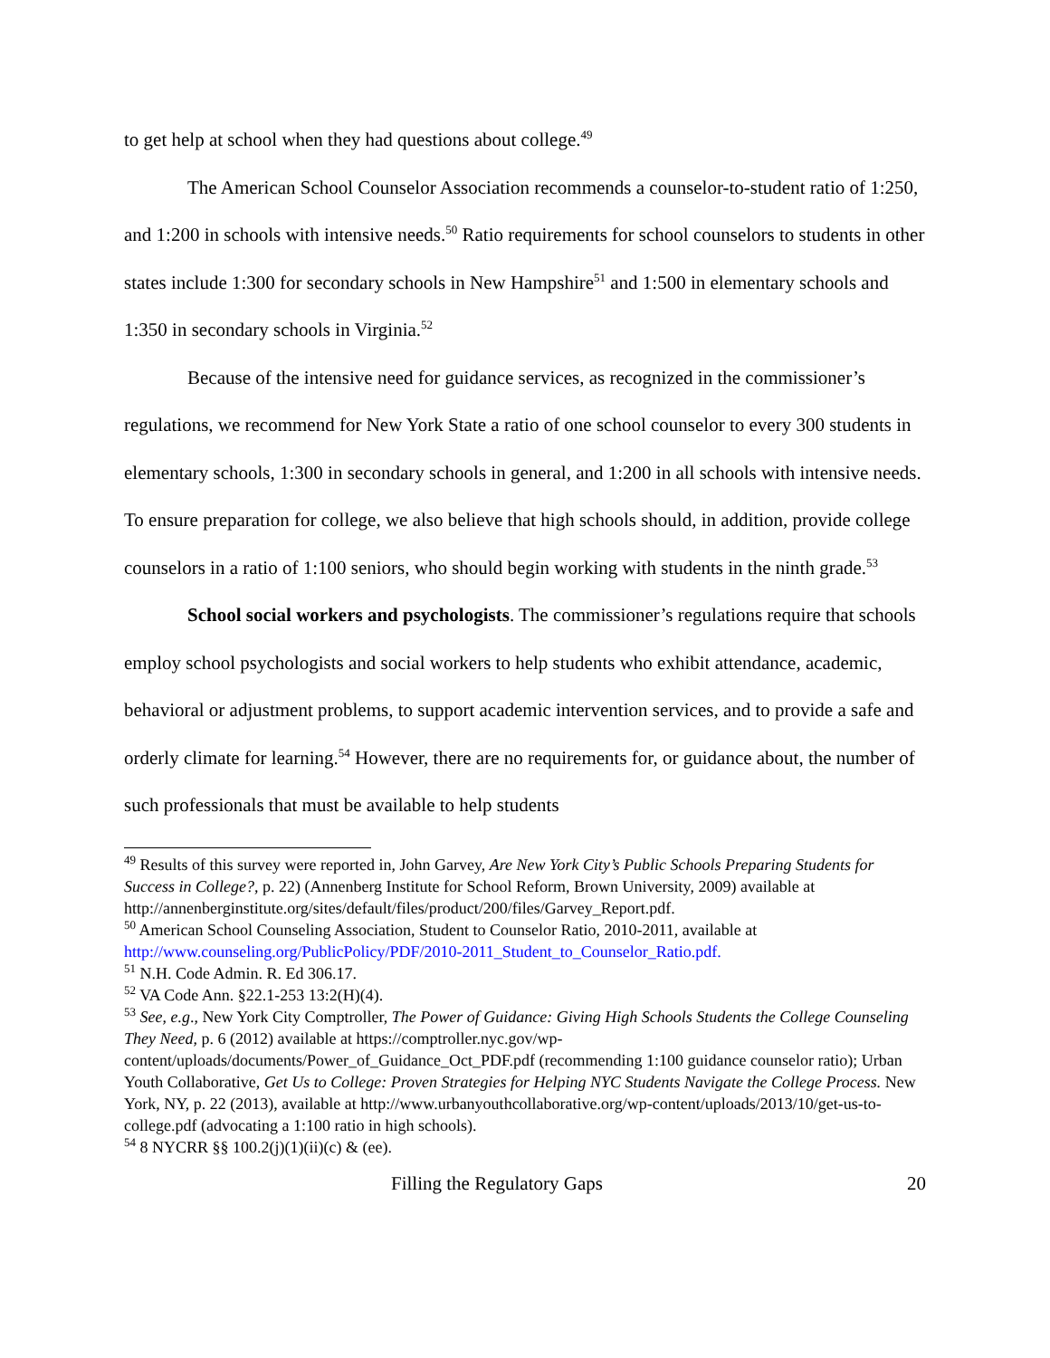to get help at school when they had questions about college.<sup>49</sup>
The American School Counselor Association recommends a counselor-to-student ratio of 1:250, and 1:200 in schools with intensive needs.<sup>50</sup> Ratio requirements for school counselors to students in other states include 1:300 for secondary schools in New Hampshire<sup>51</sup> and 1:500 in elementary schools and 1:350 in secondary schools in Virginia.<sup>52</sup>
Because of the intensive need for guidance services, as recognized in the commissioner’s regulations, we recommend for New York State a ratio of one school counselor to every 300 students in elementary schools, 1:300 in secondary schools in general, and 1:200 in all schools with intensive needs. To ensure preparation for college, we also believe that high schools should, in addition, provide college counselors in a ratio of 1:100 seniors, who should begin working with students in the ninth grade.<sup>53</sup>
School social workers and psychologists. The commissioner’s regulations require that schools employ school psychologists and social workers to help students who exhibit attendance, academic, behavioral or adjustment problems, to support academic intervention services, and to provide a safe and orderly climate for learning.<sup>54</sup> However, there are no requirements for, or guidance about, the number of such professionals that must be available to help students
<sup>49</sup> Results of this survey were reported in, John Garvey, Are New York City’s Public Schools Preparing Students for Success in College?, p. 22) (Annenberg Institute for School Reform, Brown University, 2009) available at http://annenberginstitute.org/sites/default/files/product/200/files/Garvey_Report.pdf.
<sup>50</sup> American School Counseling Association, Student to Counselor Ratio, 2010-2011, available at http://www.counseling.org/PublicPolicy/PDF/2010-2011_Student_to_Counselor_Ratio.pdf.
<sup>51</sup> N.H. Code Admin. R. Ed 306.17.
<sup>52</sup> VA Code Ann. §22.1-253 13:2(H)(4).
<sup>53</sup> See, e.g., New York City Comptroller, The Power of Guidance: Giving High Schools Students the College Counseling They Need, p. 6 (2012) available at https://comptroller.nyc.gov/wp-content/uploads/documents/Power_of_Guidance_Oct_PDF.pdf (recommending 1:100 guidance counselor ratio); Urban Youth Collaborative, Get Us to College: Proven Strategies for Helping NYC Students Navigate the College Process. New York, NY, p. 22 (2013), available at http://www.urbanyouthcollaborative.org/wp-content/uploads/2013/10/get-us-to-college.pdf (advocating a 1:100 ratio in high schools).
<sup>54</sup> 8 NYCRR §§ 100.2(j)(1)(ii)(c) & (ee).
Filling the Regulatory Gaps 20